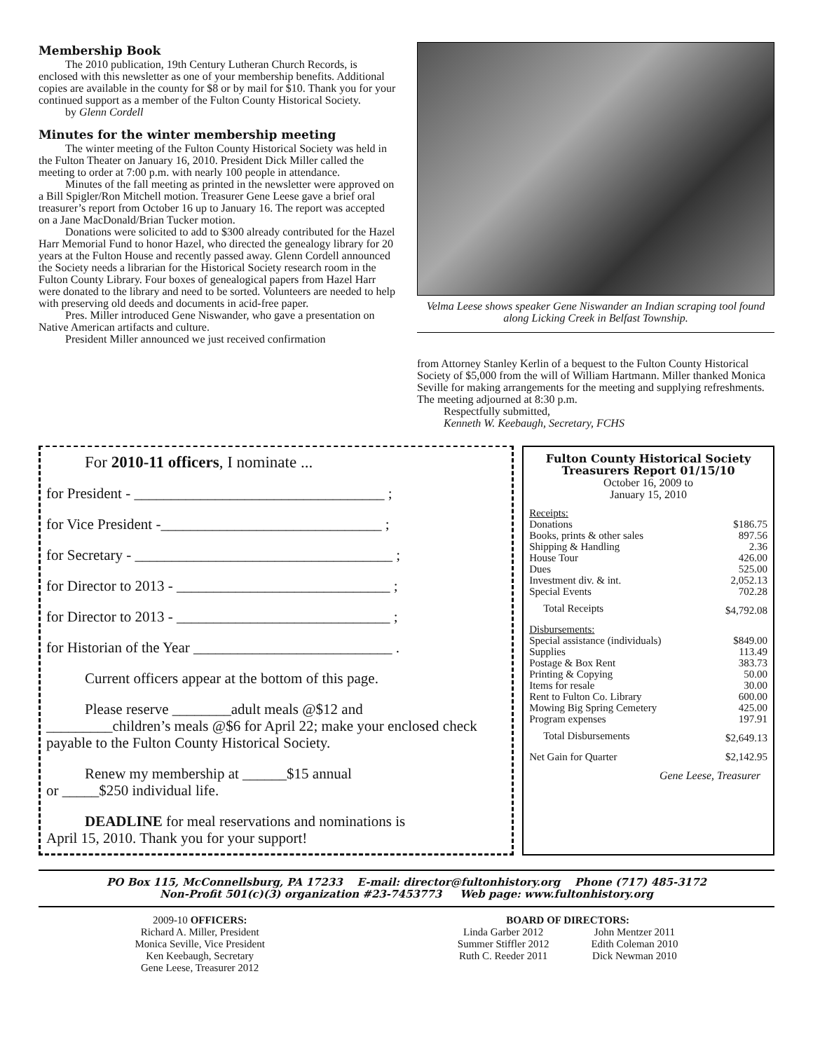Membership Book
The 2010 publication, 19th Century Lutheran Church Records, is enclosed with this newsletter as one of your membership benefits. Additional copies are available in the county for $8 or by mail for $10. Thank you for your continued support as a member of the Fulton County Historical Society.
by Glenn Cordell
Minutes for the winter membership meeting
The winter meeting of the Fulton County Historical Society was held in the Fulton Theater on January 16, 2010. President Dick Miller called the meeting to order at 7:00 p.m. with nearly 100 people in attendance.
Minutes of the fall meeting as printed in the newsletter were approved on a Bill Spigler/Ron Mitchell motion. Treasurer Gene Leese gave a brief oral treasurer’s report from October 16 up to January 16. The report was accepted on a Jane MacDonald/Brian Tucker motion.
Donations were solicited to add to $300 already contributed for the Hazel Harr Memorial Fund to honor Hazel, who directed the genealogy library for 20 years at the Fulton House and recently passed away. Glenn Cordell announced the Society needs a librarian for the Historical Society research room in the Fulton County Library. Four boxes of genealogical papers from Hazel Harr were donated to the library and need to be sorted. Volunteers are needed to help with preserving old deeds and documents in acid-free paper.
Pres. Miller introduced Gene Niswander, who gave a presentation on Native American artifacts and culture.
President Miller announced we just received confirmation
Velma Leese shows speaker Gene Niswander an Indian scraping tool found along Licking Creek in Belfast Township.
from Attorney Stanley Kerlin of a bequest to the Fulton County Historical Society of $5,000 from the will of William Hartmann. Miller thanked Monica Seville for making arrangements for the meeting and supplying refreshments. The meeting adjourned at 8:30 p.m.
Respectfully submitted,
Kenneth W. Keebaugh, Secretary, FCHS
For 2010-11 officers, I nominate ...
for President - __________________________________ ;
for Vice President -______________________________ ;
for Secretary - ___________________________________ ;
for Director to 2013 - _____________________________ ;
for Director to 2013 - _____________________________ ;
for Historian of the Year ___________________________ .
Current officers appear at the bottom of this page.
Please reserve ________adult meals @$12 and
_________children’s meals @$6 for April 22; make your enclosed check payable to the Fulton County Historical Society.
Renew my membership at ______$15 annual
or _____$250 individual life.
DEADLINE for meal reservations and nominations is
April 15, 2010. Thank you for your support!
Fulton County Historical Society
Treasurers Report 01/15/10
October 16, 2009 to
January 15, 2010
| Receipts: | |
| Donations | $186.75 |
| Books, prints & other sales | 897.56 |
| Shipping & Handling | 2.36 |
| House Tour | 426.00 |
| Dues | 525.00 |
| Investment div. & int. | 2,052.13 |
| Special Events | 702.28 |
| Total Receipts | $4,792.08 |
| Disbursements: | |
| Special assistance (individuals) | $849.00 |
| Supplies | 113.49 |
| Postage & Box Rent | 383.73 |
| Printing & Copying | 50.00 |
| Items for resale | 30.00 |
| Rent to Fulton Co. Library | 600.00 |
| Mowing Big Spring Cemetery | 425.00 |
| Program expenses | 197.91 |
| Total Disbursements | $2,649.13 |
| Net Gain for Quarter | $2,142.95 |
Gene Leese, Treasurer
PO Box 115, McConnellsburg, PA 17233 E-mail: director@fultonhistory.org Phone (717) 485-3172
Non-Profit 501(c)(3) organization #23-7453773 Web page: www.fultonhistory.org
2009-10 OFFICERS:
Richard A. Miller, President
Monica Seville, Vice President
Ken Keebaugh, Secretary
Gene Leese, Treasurer 2012
BOARD OF DIRECTORS:
Linda Garber 2012
Summer Stiffler 2012
Ruth C. Reeder 2011
John Mentzer 2011
Edith Coleman 2010
Dick Newman 2010